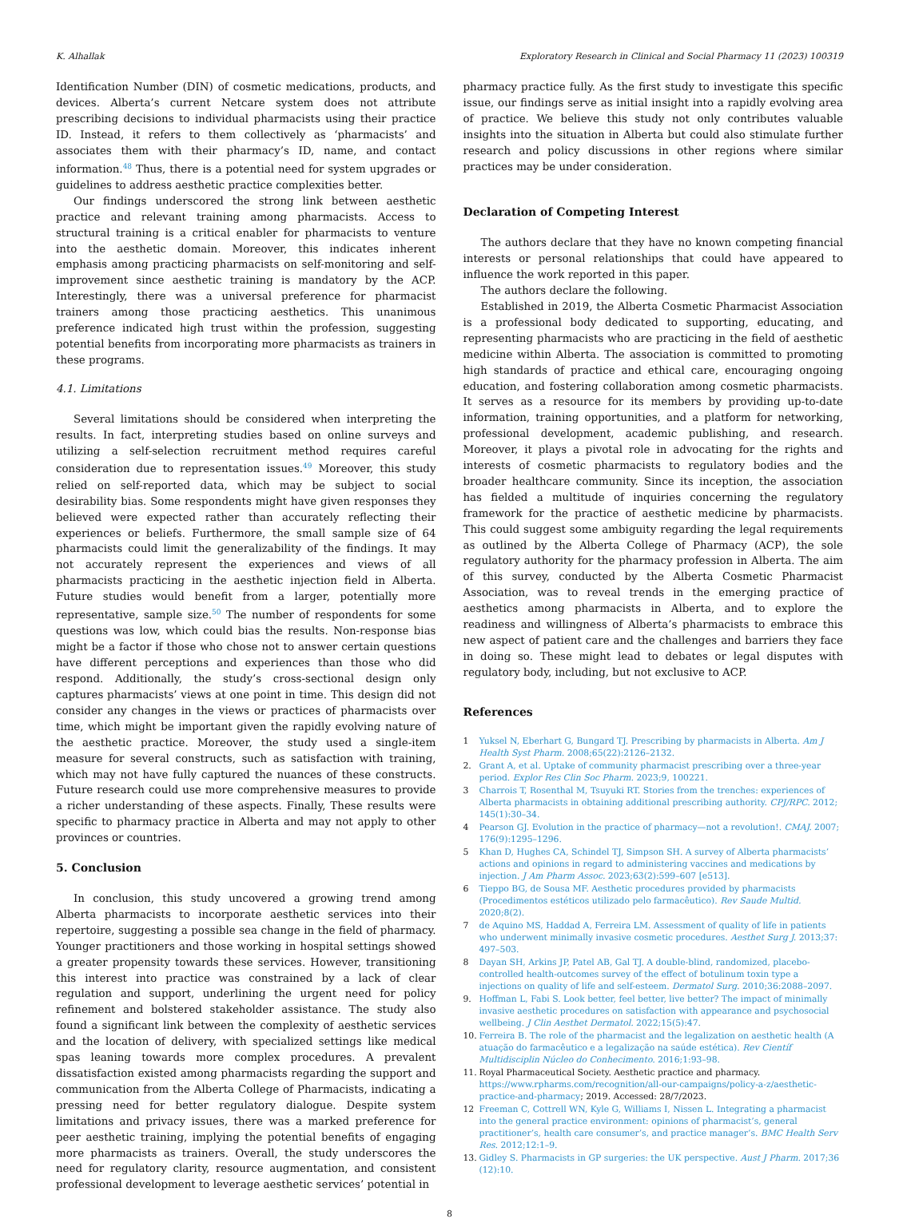K. Alhallak Exploratory Research in Clinical and Social Pharmacy 11 (2023) 100319
Identification Number (DIN) of cosmetic medications, products, and devices. Alberta’s current Netcare system does not attribute prescribing decisions to individual pharmacists using their practice ID. Instead, it refers to them collectively as ‘pharmacists’ and associates them with their pharmacy’s ID, name, and contact information.<sup>48</sup> Thus, there is a potential need for system upgrades or guidelines to address aesthetic practice complexities better.
Our findings underscored the strong link between aesthetic practice and relevant training among pharmacists. Access to structural training is a critical enabler for pharmacists to venture into the aesthetic domain. Moreover, this indicates inherent emphasis among practicing pharmacists on self-monitoring and self-improvement since aesthetic training is mandatory by the ACP. Interestingly, there was a universal preference for pharmacist trainers among those practicing aesthetics. This unanimous preference indicated high trust within the profession, suggesting potential benefits from incorporating more pharmacists as trainers in these programs.
4.1. Limitations
Several limitations should be considered when interpreting the results. In fact, interpreting studies based on online surveys and utilizing a self-selection recruitment method requires careful consideration due to representation issues.<sup>49</sup> Moreover, this study relied on self-reported data, which may be subject to social desirability bias. Some respondents might have given responses they believed were expected rather than accurately reflecting their experiences or beliefs. Furthermore, the small sample size of 64 pharmacists could limit the generalizability of the findings. It may not accurately represent the experiences and views of all pharmacists practicing in the aesthetic injection field in Alberta. Future studies would benefit from a larger, potentially more representative, sample size.<sup>50</sup> The number of respondents for some questions was low, which could bias the results. Non-response bias might be a factor if those who chose not to answer certain questions have different perceptions and experiences than those who did respond. Additionally, the study’s cross-sectional design only captures pharmacists’ views at one point in time. This design did not consider any changes in the views or practices of pharmacists over time, which might be important given the rapidly evolving nature of the aesthetic practice. Moreover, the study used a single-item measure for several constructs, such as satisfaction with training, which may not have fully captured the nuances of these constructs. Future research could use more comprehensive measures to provide a richer understanding of these aspects. Finally, These results were specific to pharmacy practice in Alberta and may not apply to other provinces or countries.
5. Conclusion
In conclusion, this study uncovered a growing trend among Alberta pharmacists to incorporate aesthetic services into their repertoire, suggesting a possible sea change in the field of pharmacy. Younger practitioners and those working in hospital settings showed a greater propensity towards these services. However, transitioning this interest into practice was constrained by a lack of clear regulation and support, underlining the urgent need for policy refinement and bolstered stakeholder assistance. The study also found a significant link between the complexity of aesthetic services and the location of delivery, with specialized settings like medical spas leaning towards more complex procedures. A prevalent dissatisfaction existed among pharmacists regarding the support and communication from the Alberta College of Pharmacists, indicating a pressing need for better regulatory dialogue. Despite system limitations and privacy issues, there was a marked preference for peer aesthetic training, implying the potential benefits of engaging more pharmacists as trainers. Overall, the study underscores the need for regulatory clarity, resource augmentation, and consistent professional development to leverage aesthetic services’ potential in
pharmacy practice fully. As the first study to investigate this specific issue, our findings serve as initial insight into a rapidly evolving area of practice. We believe this study not only contributes valuable insights into the situation in Alberta but could also stimulate further research and policy discussions in other regions where similar practices may be under consideration.
Declaration of Competing Interest
The authors declare that they have no known competing financial interests or personal relationships that could have appeared to influence the work reported in this paper.
The authors declare the following.
Established in 2019, the Alberta Cosmetic Pharmacist Association is a professional body dedicated to supporting, educating, and representing pharmacists who are practicing in the field of aesthetic medicine within Alberta. The association is committed to promoting high standards of practice and ethical care, encouraging ongoing education, and fostering collaboration among cosmetic pharmacists. It serves as a resource for its members by providing up-to-date information, training opportunities, and a platform for networking, professional development, academic publishing, and research. Moreover, it plays a pivotal role in advocating for the rights and interests of cosmetic pharmacists to regulatory bodies and the broader healthcare community. Since its inception, the association has fielded a multitude of inquiries concerning the regulatory framework for the practice of aesthetic medicine by pharmacists. This could suggest some ambiguity regarding the legal requirements as outlined by the Alberta College of Pharmacy (ACP), the sole regulatory authority for the pharmacy profession in Alberta. The aim of this survey, conducted by the Alberta Cosmetic Pharmacist Association, was to reveal trends in the emerging practice of aesthetics among pharmacists in Alberta, and to explore the readiness and willingness of Alberta’s pharmacists to embrace this new aspect of patient care and the challenges and barriers they face in doing so. These might lead to debates or legal disputes with regulatory body, including, but not exclusive to ACP.
References
1 Yuksel N, Eberhart G, Bungard TJ. Prescribing by pharmacists in Alberta. Am J Health Syst Pharm. 2008;65(22):2126–2132.
2. Grant A, et al. Uptake of community pharmacist prescribing over a three-year period. Explor Res Clin Soc Pharm. 2023;9, 100221.
3 Charrois T, Rosenthal M, Tsuyuki RT. Stories from the trenches: experiences of Alberta pharmacists in obtaining additional prescribing authority. CPJ/RPC. 2012; 145(1):30–34.
4 Pearson GJ. Evolution in the practice of pharmacy—not a revolution!. CMAJ. 2007; 176(9):1295–1296.
5 Khan D, Hughes CA, Schindel TJ, Simpson SH. A survey of Alberta pharmacists’ actions and opinions in regard to administering vaccines and medications by injection. J Am Pharm Assoc. 2023;63(2):599–607 [e513].
6 Tieppo BG, de Sousa MF. Aesthetic procedures provided by pharmacists (Procedimentos estéticos utilizado pelo farmacêutico). Rev Saude Multid. 2020;8(2).
7 de Aquino MS, Haddad A, Ferreira LM. Assessment of quality of life in patients who underwent minimally invasive cosmetic procedures. Aesthet Surg J. 2013;37: 497–503.
8 Dayan SH, Arkins JP, Patel AB, Gal TJ. A double-blind, randomized, placebo-controlled health-outcomes survey of the effect of botulinum toxin type a injections on quality of life and self-esteem. Dermatol Surg. 2010;36:2088–2097.
9. Hoffman L, Fabi S. Look better, feel better, live better? The impact of minimally invasive aesthetic procedures on satisfaction with appearance and psychosocial wellbeing. J Clin Aesthet Dermatol. 2022;15(5):47.
10. Ferreira B. The role of the pharmacist and the legalization on aesthetic health (A atuação do farmacêutico e a legalização na saúde estética). Rev Científ Multidisciplin Núcleo do Conhecimento. 2016;1:93–98.
11. Royal Pharmaceutical Society. Aesthetic practice and pharmacy. https://www.rpharms.com/recognition/all-our-campaigns/policy-a-z/aesthetic-practice-and-pharmacy; 2019. Accessed: 28/7/2023.
12 Freeman C, Cottrell WN, Kyle G, Williams I, Nissen L. Integrating a pharmacist into the general practice environment: opinions of pharmacist’s, general practitioner’s, health care consumer’s, and practice manager’s. BMC Health Serv Res. 2012;12:1–9.
13. Gidley S. Pharmacists in GP surgeries: the UK perspective. Aust J Pharm. 2017;36 (12):10.
8